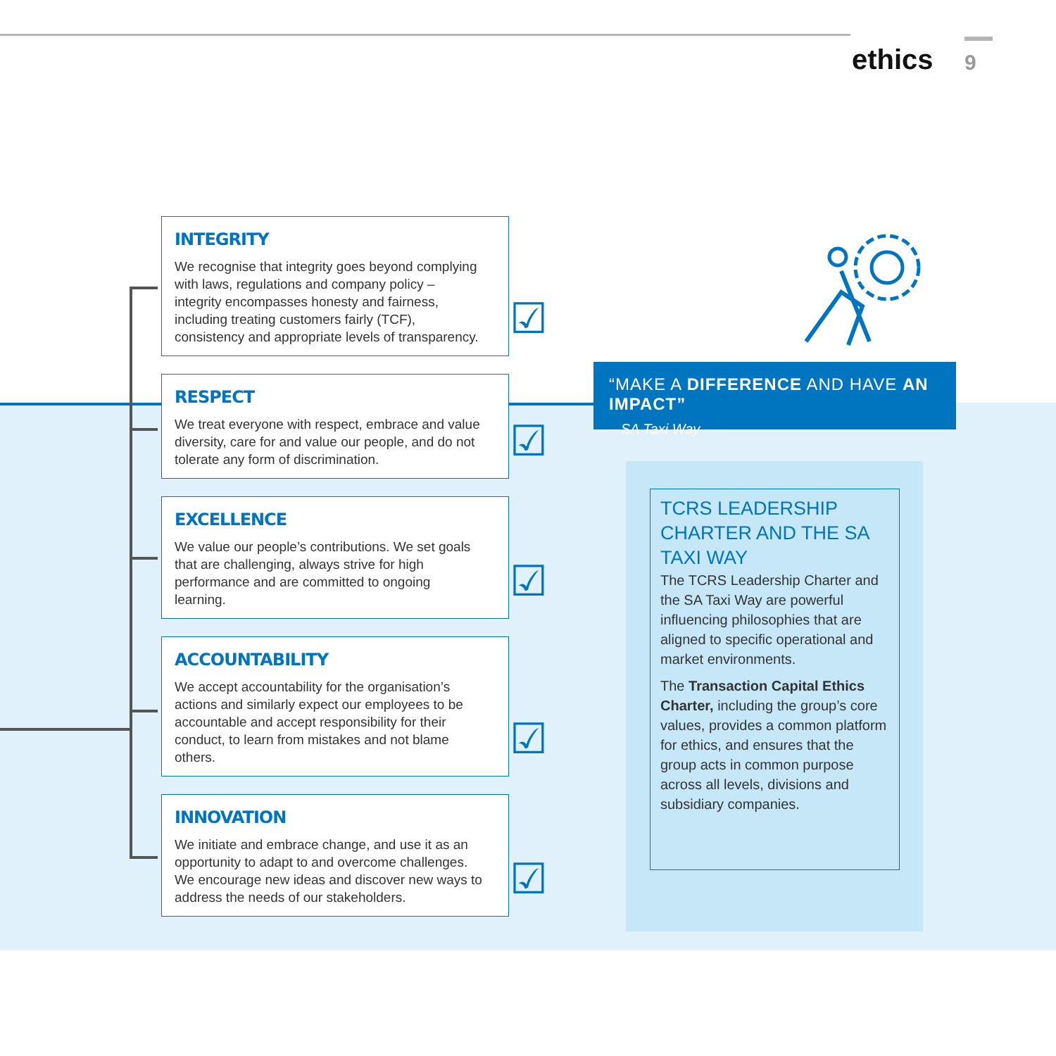ethics 9
INTEGRITY
We recognise that integrity goes beyond complying with laws, regulations and company policy – integrity encompasses honesty and fairness, including treating customers fairly (TCF), consistency and appropriate levels of transparency.
☑
RESPECT
We treat everyone with respect, embrace and value diversity, care for and value our people, and do not tolerate any form of discrimination.
☑
EXCELLENCE
We value our people’s contributions. We set goals that are challenging, always strive for high performance and are committed to ongoing learning.
☑
ACCOUNTABILITY
We accept accountability for the organisation’s actions and similarly expect our employees to be accountable and accept responsibility for their conduct, to learn from mistakes and not blame others.
☑
INNOVATION
We initiate and embrace change, and use it as an opportunity to adapt to and overcome challenges. We encourage new ideas and discover new ways to address the needs of our stakeholders.
☑
“MAKE A DIFFERENCE AND HAVE AN IMPACT”
– SA Taxi Way
TCRS LEADERSHIP CHARTER AND THE SA TAXI WAY
The TCRS Leadership Charter and the SA Taxi Way are powerful influencing philosophies that are aligned to specific operational and market environments.
The Transaction Capital Ethics Charter, including the group’s core values, provides a common platform for ethics, and ensures that the group acts in common purpose across all levels, divisions and subsidiary companies.